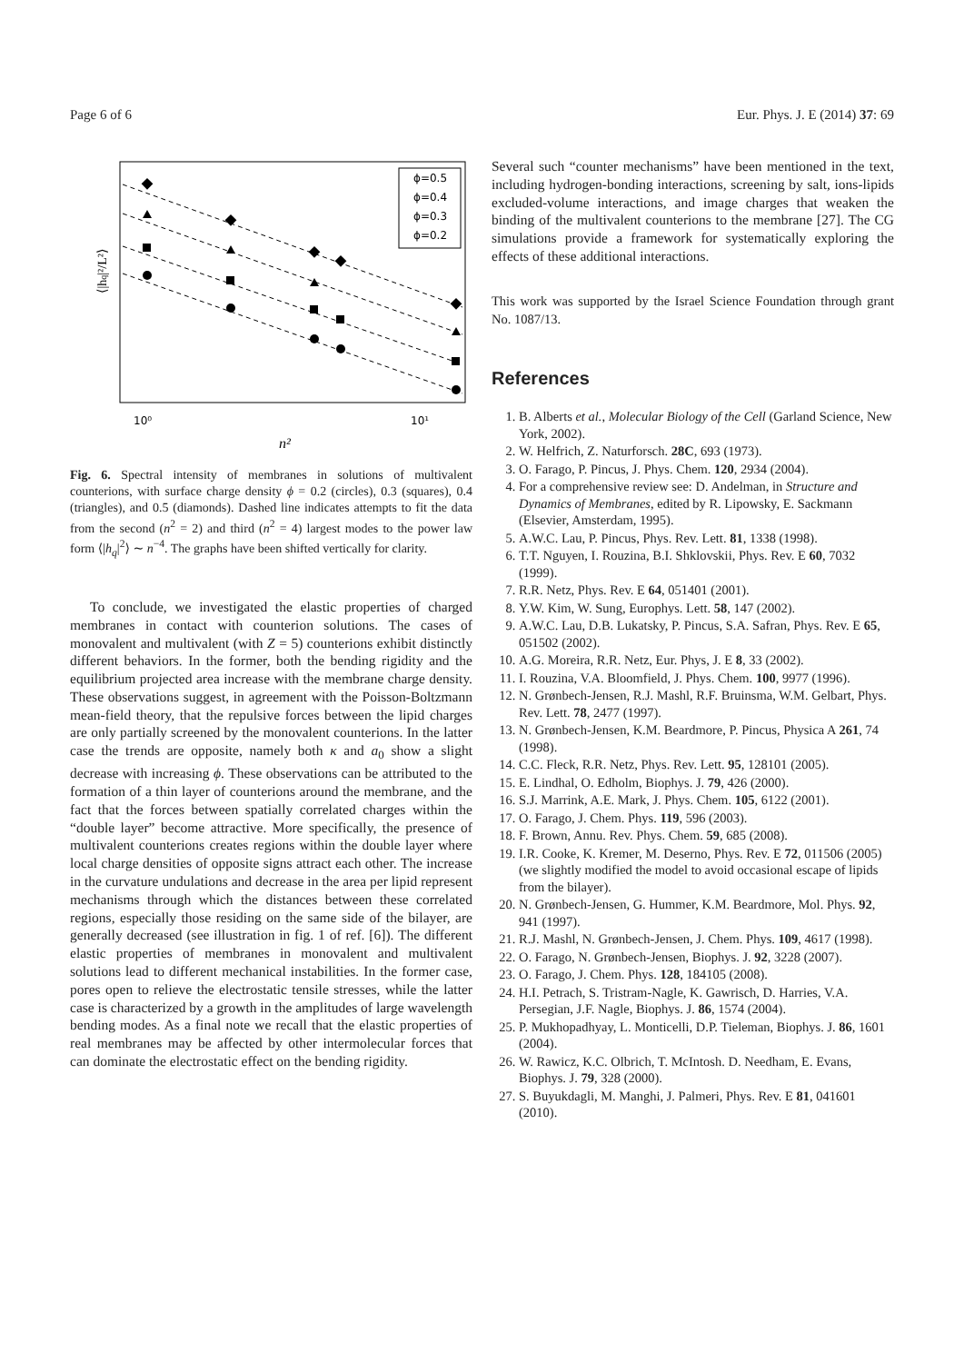Page 6 of 6 Eur. Phys. J. E (2014) 37: 69
ϕ=0.5
ϕ=0.4
ϕ=0.3
ϕ=0.2
10⁰
10¹
n²
⟨|hq|²/L²⟩
Fig. 6. Spectral intensity of membranes in solutions of multivalent counterions, with surface charge density ϕ = 0.2 (circles), 0.3 (squares), 0.4 (triangles), and 0.5 (diamonds). Dashed line indicates attempts to fit the data from the second (n<sup>2</sup> = 2) and third (n<sup>2</sup> = 4) largest modes to the power law form ⟨|h<sub>q</sub>|<sup>2</sup>⟩ ∼ n<sup>−4</sup>. The graphs have been shifted vertically for clarity.
To conclude, we investigated the elastic properties of charged membranes in contact with counterion solutions. The cases of monovalent and multivalent (with Z = 5) counterions exhibit distinctly different behaviors. In the former, both the bending rigidity and the equilibrium projected area increase with the membrane charge density. These observations suggest, in agreement with the Poisson-Boltzmann mean-field theory, that the repulsive forces between the lipid charges are only partially screened by the monovalent counterions. In the latter case the trends are opposite, namely both κ and a<sub>0</sub> show a slight decrease with increasing ϕ. These observations can be attributed to the formation of a thin layer of counterions around the membrane, and the fact that the forces between spatially correlated charges within the “double layer” become attractive. More specifically, the presence of multivalent counterions creates regions within the double layer where local charge densities of opposite signs attract each other. The increase in the curvature undulations and decrease in the area per lipid represent mechanisms through which the distances between these correlated regions, especially those residing on the same side of the bilayer, are generally decreased (see illustration in fig. 1 of ref. [6]). The different elastic properties of membranes in monovalent and multivalent solutions lead to different mechanical instabilities. In the former case, pores open to relieve the electrostatic tensile stresses, while the latter case is characterized by a growth in the amplitudes of large wavelength bending modes. As a final note we recall that the elastic properties of real membranes may be affected by other intermolecular forces that can dominate the electrostatic effect on the bending rigidity.
Several such “counter mechanisms” have been mentioned in the text, including hydrogen-bonding interactions, screening by salt, ions-lipids excluded-volume interactions, and image charges that weaken the binding of the multivalent counterions to the membrane [27]. The CG simulations provide a framework for systematically exploring the effects of these additional interactions.
This work was supported by the Israel Science Foundation through grant No. 1087/13.
References
1. B. Alberts et al., Molecular Biology of the Cell (Garland Science, New York, 2002).
2. W. Helfrich, Z. Naturforsch. 28C, 693 (1973).
3. O. Farago, P. Pincus, J. Phys. Chem. 120, 2934 (2004).
4. For a comprehensive review see: D. Andelman, in Structure and Dynamics of Membranes, edited by R. Lipowsky, E. Sackmann (Elsevier, Amsterdam, 1995).
5. A.W.C. Lau, P. Pincus, Phys. Rev. Lett. 81, 1338 (1998).
6. T.T. Nguyen, I. Rouzina, B.I. Shklovskii, Phys. Rev. E 60, 7032 (1999).
7. R.R. Netz, Phys. Rev. E 64, 051401 (2001).
8. Y.W. Kim, W. Sung, Europhys. Lett. 58, 147 (2002).
9. A.W.C. Lau, D.B. Lukatsky, P. Pincus, S.A. Safran, Phys. Rev. E 65, 051502 (2002).
10. A.G. Moreira, R.R. Netz, Eur. Phys, J. E 8, 33 (2002).
11. I. Rouzina, V.A. Bloomfield, J. Phys. Chem. 100, 9977 (1996).
12. N. Grønbech-Jensen, R.J. Mashl, R.F. Bruinsma, W.M. Gelbart, Phys. Rev. Lett. 78, 2477 (1997).
13. N. Grønbech-Jensen, K.M. Beardmore, P. Pincus, Physica A 261, 74 (1998).
14. C.C. Fleck, R.R. Netz, Phys. Rev. Lett. 95, 128101 (2005).
15. E. Lindhal, O. Edholm, Biophys. J. 79, 426 (2000).
16. S.J. Marrink, A.E. Mark, J. Phys. Chem. 105, 6122 (2001).
17. O. Farago, J. Chem. Phys. 119, 596 (2003).
18. F. Brown, Annu. Rev. Phys. Chem. 59, 685 (2008).
19. I.R. Cooke, K. Kremer, M. Deserno, Phys. Rev. E 72, 011506 (2005) (we slightly modified the model to avoid occasional escape of lipids from the bilayer).
20. N. Grønbech-Jensen, G. Hummer, K.M. Beardmore, Mol. Phys. 92, 941 (1997).
21. R.J. Mashl, N. Grønbech-Jensen, J. Chem. Phys. 109, 4617 (1998).
22. O. Farago, N. Grønbech-Jensen, Biophys. J. 92, 3228 (2007).
23. O. Farago, J. Chem. Phys. 128, 184105 (2008).
24. H.I. Petrach, S. Tristram-Nagle, K. Gawrisch, D. Harries, V.A. Persegian, J.F. Nagle, Biophys. J. 86, 1574 (2004).
25. P. Mukhopadhyay, L. Monticelli, D.P. Tieleman, Biophys. J. 86, 1601 (2004).
26. W. Rawicz, K.C. Olbrich, T. McIntosh. D. Needham, E. Evans, Biophys. J. 79, 328 (2000).
27. S. Buyukdagli, M. Manghi, J. Palmeri, Phys. Rev. E 81, 041601 (2010).